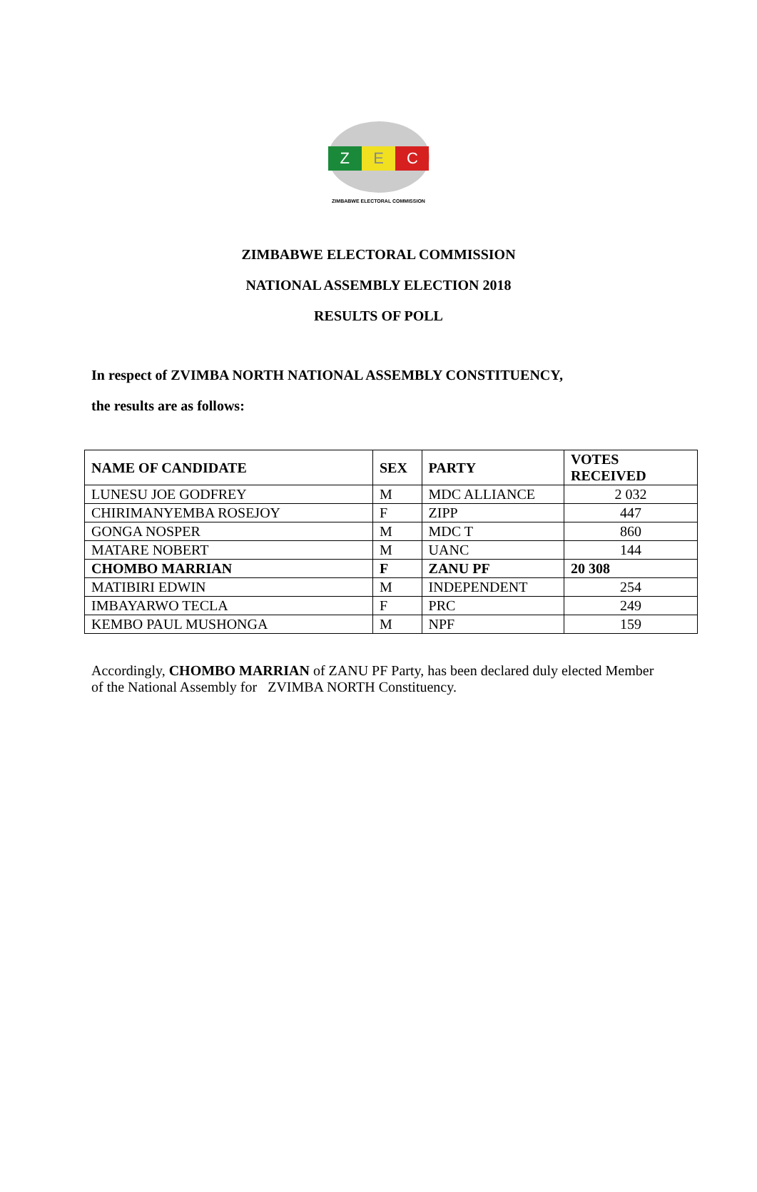Z E C
ZIMBABWE ELECTORAL COMMISSION
ZIMBABWE ELECTORAL COMMISSION
NATIONAL ASSEMBLY ELECTION 2018
RESULTS OF POLL
In respect of ZVIMBA NORTH NATIONAL ASSEMBLY CONSTITUENCY,
the results are as follows:
| NAME OF CANDIDATE | SEX | PARTY | VOTES RECEIVED |
| --- | --- | --- | --- |
| LUNESU JOE GODFREY | M | MDC ALLIANCE | 2 032 |
| CHIRIMANYEMBA ROSEJOY | F | ZIPP | 447 |
| GONGA NOSPER | M | MDC T | 860 |
| MATARE NOBERT | M | UANC | 144 |
| CHOMBO MARRIAN | F | ZANU PF | 20 308 |
| MATIBIRI EDWIN | M | INDEPENDENT | 254 |
| IMBAYARWO TECLA | F | PRC | 249 |
| KEMBO PAUL MUSHONGA | M | NPF | 159 |
Accordingly, CHOMBO MARRIAN of ZANU PF Party, has been declared duly elected Member of the National Assembly for ZVIMBA NORTH Constituency.